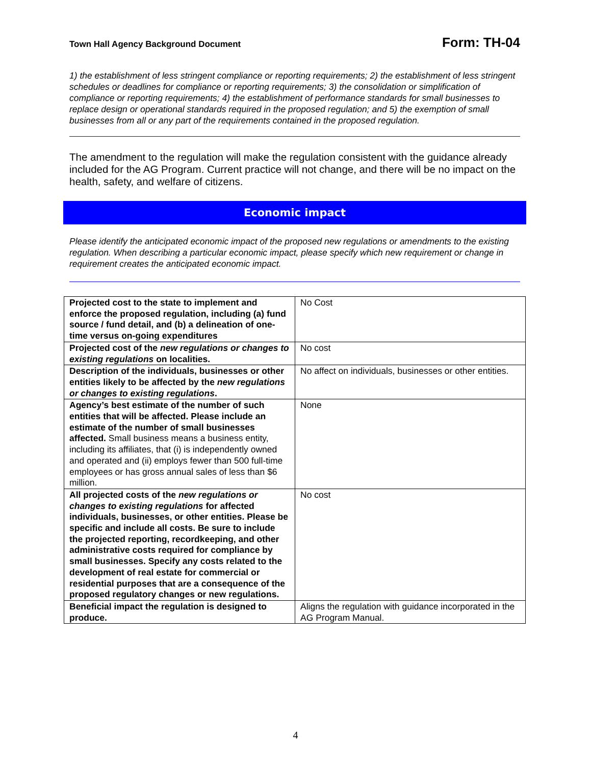Town Hall Agency Background Document Form: TH-04
1) the establishment of less stringent compliance or reporting requirements; 2) the establishment of less stringent schedules or deadlines for compliance or reporting requirements; 3) the consolidation or simplification of compliance or reporting requirements; 4) the establishment of performance standards for small businesses to replace design or operational standards required in the proposed regulation; and 5) the exemption of small businesses from all or any part of the requirements contained in the proposed regulation.
The amendment to the regulation will make the regulation consistent with the guidance already included for the AG Program. Current practice will not change, and there will be no impact on the health, safety, and welfare of citizens.
Economic impact
Please identify the anticipated economic impact of the proposed new regulations or amendments to the existing regulation. When describing a particular economic impact, please specify which new requirement or change in requirement creates the anticipated economic impact.
| Projected cost to the state to implement and enforce the proposed regulation, including (a) fund source / fund detail, and (b) a delineation of one-time versus on-going expenditures | No Cost |
| Projected cost of the new regulations or changes to existing regulations on localities. | No cost |
| Description of the individuals, businesses or other entities likely to be affected by the new regulations or changes to existing regulations . | No affect on individuals, businesses or other entities. |
| Agency’s best estimate of the number of such entities that will be affected. Please include an estimate of the number of small businesses affected. Small business means a business entity, including its affiliates, that (i) is independently owned and operated and (ii) employs fewer than 500 full-time employees or has gross annual sales of less than $6 million. | None |
| All projected costs of the new regulations or changes to existing regulations for affected individuals, businesses, or other entities. Please be specific and include all costs. Be sure to include the projected reporting, recordkeeping, and other administrative costs required for compliance by small businesses. Specify any costs related to the development of real estate for commercial or residential purposes that are a consequence of the proposed regulatory changes or new regulations. | No cost |
| Beneficial impact the regulation is designed to produce. | Aligns the regulation with guidance incorporated in the AG Program Manual. |
4